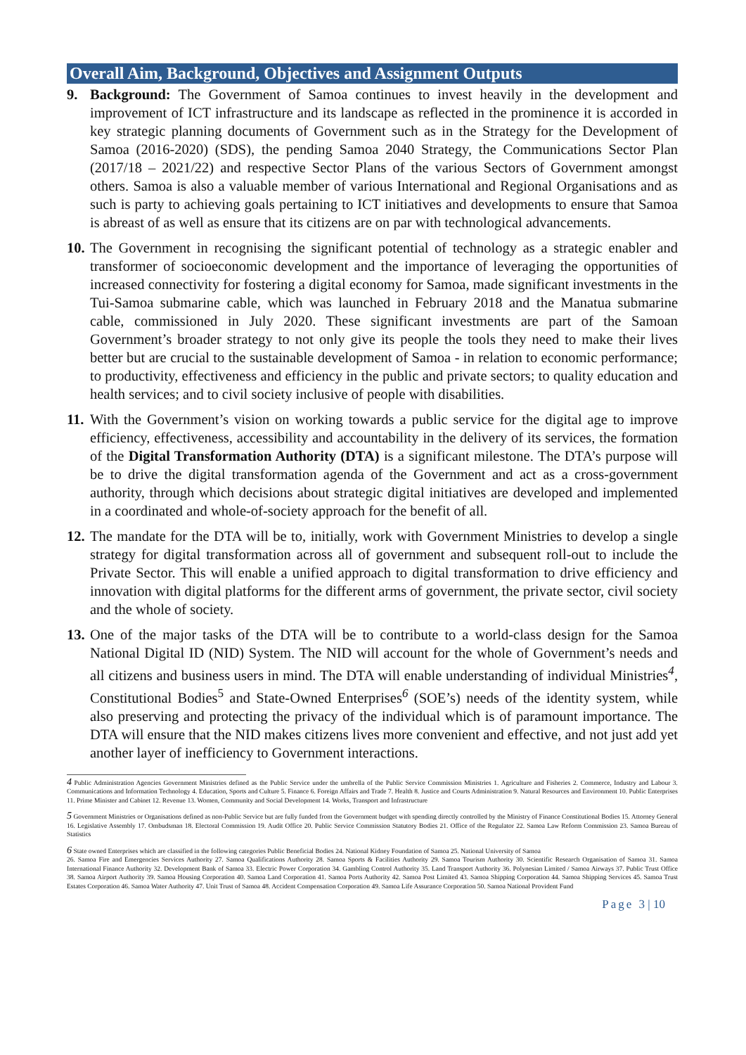Overall Aim, Background, Objectives and Assignment Outputs
9. Background: The Government of Samoa continues to invest heavily in the development and improvement of ICT infrastructure and its landscape as reflected in the prominence it is accorded in key strategic planning documents of Government such as in the Strategy for the Development of Samoa (2016-2020) (SDS), the pending Samoa 2040 Strategy, the Communications Sector Plan (2017/18 – 2021/22) and respective Sector Plans of the various Sectors of Government amongst others. Samoa is also a valuable member of various International and Regional Organisations and as such is party to achieving goals pertaining to ICT initiatives and developments to ensure that Samoa is abreast of as well as ensure that its citizens are on par with technological advancements.
10.
The Government in recognising the significant potential of technology as a strategic enabler and transformer of socioeconomic development and the importance of leveraging the opportunities of increased connectivity for fostering a digital economy for Samoa, made significant investments in the Tui-Samoa submarine cable, which was launched in February 2018 and the Manatua submarine cable, commissioned in July 2020. These significant investments are part of the Samoan Government’s broader strategy to not only give its people the tools they need to make their lives better but are crucial to the sustainable development of Samoa - in relation to economic performance; to productivity, effectiveness and efficiency in the public and private sectors; to quality education and health services; and to civil society inclusive of people with disabilities.
11.
With the Government’s vision on working towards a public service for the digital age to improve efficiency, effectiveness, accessibility and accountability in the delivery of its services, the formation of the Digital Transformation Authority (DTA) is a significant milestone. The DTA’s purpose will be to drive the digital transformation agenda of the Government and act as a cross-government authority, through which decisions about strategic digital initiatives are developed and implemented in a coordinated and whole-of-society approach for the benefit of all.
12.
The mandate for the DTA will be to, initially, work with Government Ministries to develop a single strategy for digital transformation across all of government and subsequent roll-out to include the Private Sector. This will enable a unified approach to digital transformation to drive efficiency and innovation with digital platforms for the different arms of government, the private sector, civil society and the whole of society.
13.
One of the major tasks of the DTA will be to contribute to a world-class design for the Samoa National Digital ID (NID) System. The NID will account for the whole of Government’s needs and all citizens and business users in mind. The DTA will enable understanding of individual Ministries<sup>4</sup>, Constitutional Bodies<sup>5</sup> and State-Owned Enterprises<sup>6</sup> (SOE’s) needs of the identity system, while also preserving and protecting the privacy of the individual which is of paramount importance. The DTA will ensure that the NID makes citizens lives more convenient and effective, and not just add yet another layer of inefficiency to Government interactions.
<sup>4</sup> Public Administration Agencies Government Ministries defined as the Public Service under the umbrella of the Public Service Commission Ministries 1. Agriculture and Fisheries 2. Commerce, Industry and Labour 3. Communications and Information Technology 4. Education, Sports and Culture 5. Finance 6. Foreign Affairs and Trade 7. Health 8. Justice and Courts Administration 9. Natural Resources and Environment 10. Public Enterprises 11. Prime Minister and Cabinet 12. Revenue 13. Women, Community and Social Development 14. Works, Transport and Infrastructure
<sup>5</sup> Government Ministries or Organisations defined as non-Public Service but are fully funded from the Government budget with spending directly controlled by the Ministry of Finance Constitutional Bodies 15. Attorney General 16. Legislative Assembly 17. Ombudsman 18. Electoral Commission 19. Audit Office 20. Public Service Commission Statutory Bodies 21. Office of the Regulator 22. Samoa Law Reform Commission 23. Samoa Bureau of Statistics
<sup>6</sup> State owned Enterprises which are classified in the following categories Public Beneficial Bodies 24. National Kidney Foundation of Samoa 25. National University of Samoa
26. Samoa Fire and Emergencies Services Authority 27. Samoa Qualifications Authority 28. Samoa Sports & Facilities Authority 29. Samoa Tourism Authority 30. Scientific Research Organisation of Samoa 31. Samoa International Finance Authority 32. Development Bank of Samoa 33. Electric Power Corporation 34. Gambling Control Authority 35. Land Transport Authority 36. Polynesian Limited / Samoa Airways 37. Public Trust Office 38. Samoa Airport Authority 39. Samoa Housing Corporation 40. Samoa Land Corporation 41. Samoa Ports Authority 42. Samoa Post Limited 43. Samoa Shipping Corporation 44. Samoa Shipping Services 45. Samoa Trust Estates Corporation 46. Samoa Water Authority 47. Unit Trust of Samoa 48. Accident Compensation Corporation 49. Samoa Life Assurance Corporation 50. Samoa National Provident Fund
Page 3 | 10